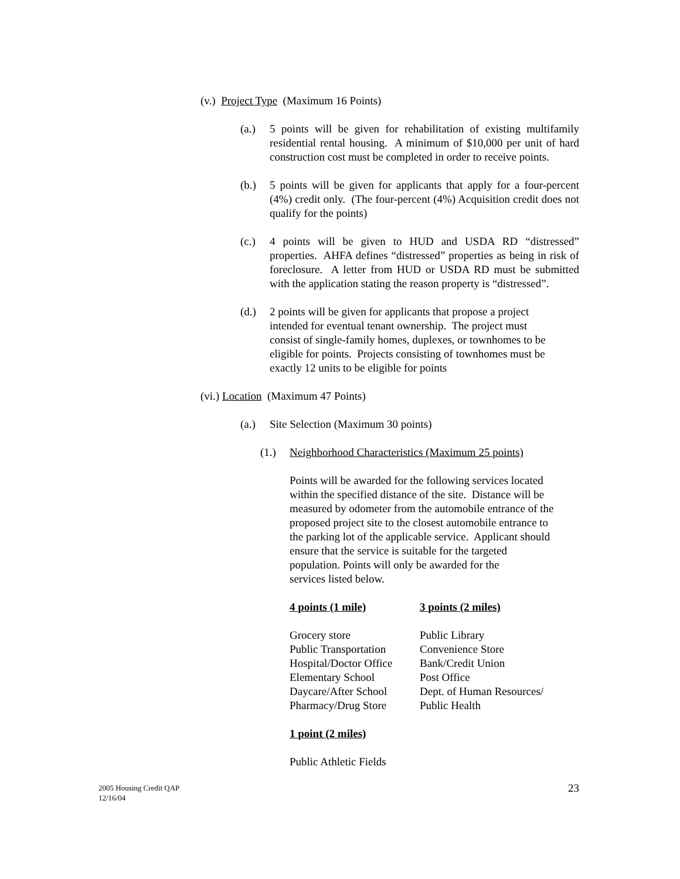(v.) Project Type (Maximum 16 Points)
(a.) 5 points will be given for rehabilitation of existing multifamily residential rental housing. A minimum of $10,000 per unit of hard construction cost must be completed in order to receive points.
(b.) 5 points will be given for applicants that apply for a four-percent (4%) credit only. (The four-percent (4%) Acquisition credit does not qualify for the points)
(c.) 4 points will be given to HUD and USDA RD “distressed” properties. AHFA defines “distressed” properties as being in risk of foreclosure. A letter from HUD or USDA RD must be submitted with the application stating the reason property is “distressed”.
(d.) 2 points will be given for applicants that propose a project
intended for eventual tenant ownership. The project must
consist of single-family homes, duplexes, or townhomes to be
eligible for points. Projects consisting of townhomes must be
exactly 12 units to be eligible for points
(vi.) Location (Maximum 47 Points)
(a.) Site Selection (Maximum 30 points)
(1.) Neighborhood Characteristics (Maximum 25 points)
Points will be awarded for the following services located
within the specified distance of the site. Distance will be
measured by odometer from the automobile entrance of the
proposed project site to the closest automobile entrance to
the parking lot of the applicable service. Applicant should
ensure that the service is suitable for the targeted
population. Points will only be awarded for the
services listed below.
| 4 points (1 mile) | 3 points (2 miles) |
| --- | --- |
| Grocery store | Public Library |
| Public Transportation | Convenience Store |
| Hospital/Doctor Office | Bank/Credit Union |
| Elementary School | Post Office |
| Daycare/After School | Dept. of Human Resources/ |
| Pharmacy/Drug Store | Public Health |
1 point (2 miles)
Public Athletic Fields
2005 Housing Credit QAP
12/16/04 23